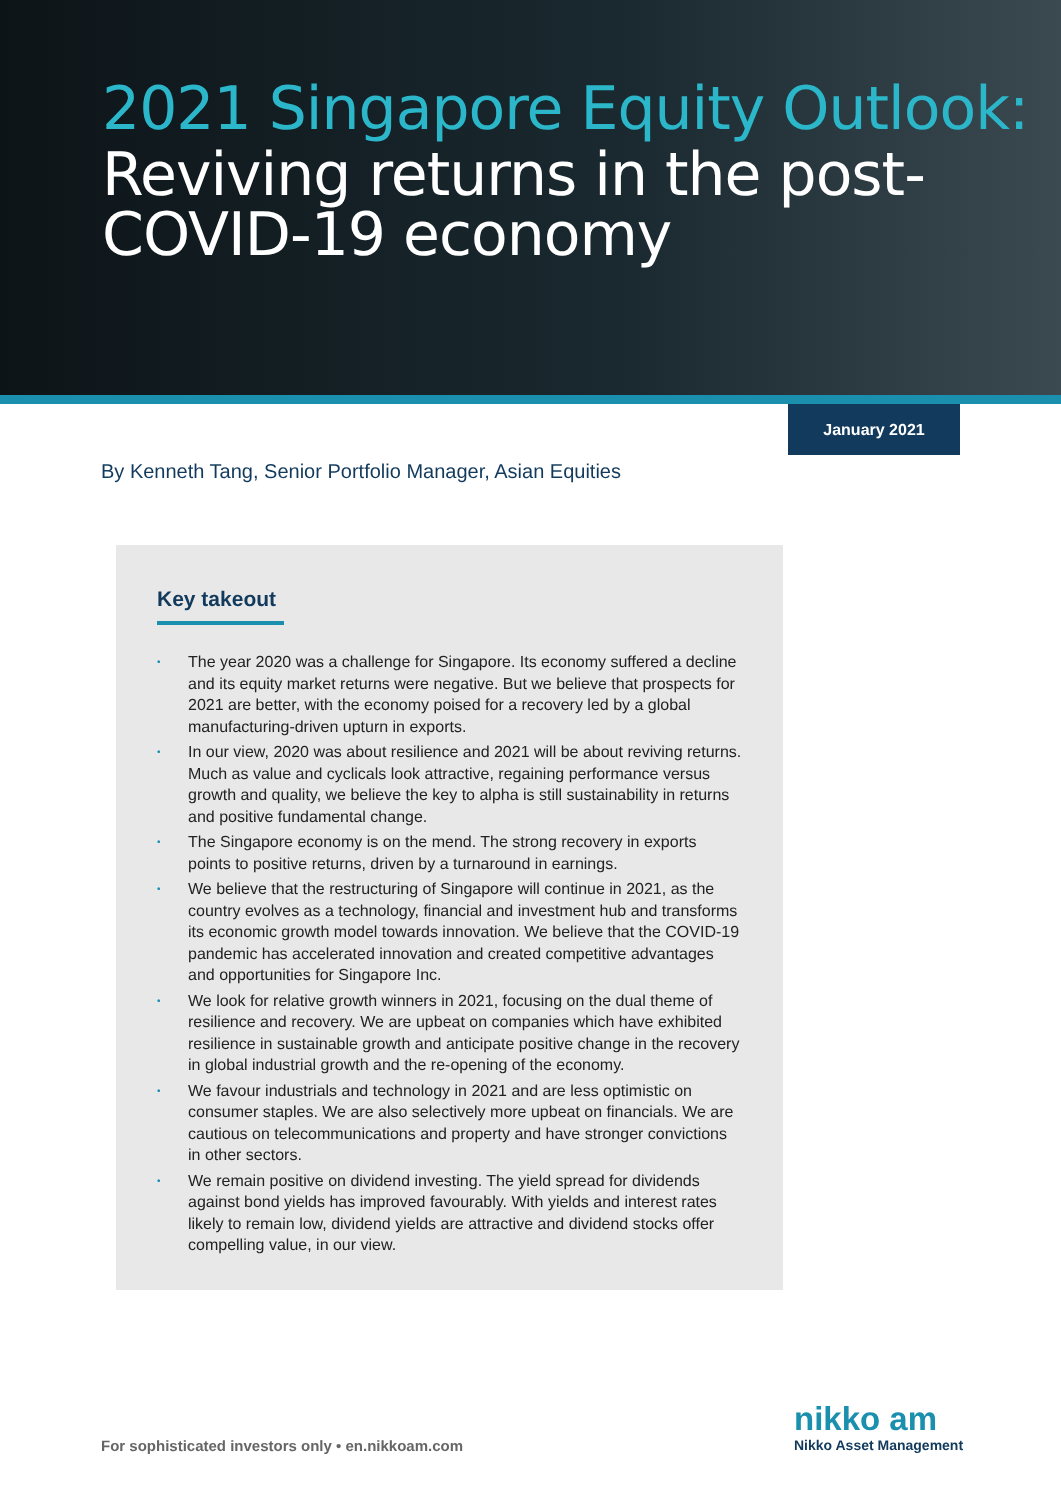2021 Singapore Equity Outlook:
Reviving returns in the post-COVID-19 economy
January 2021
By Kenneth Tang, Senior Portfolio Manager, Asian Equities
Key takeout
• The year 2020 was a challenge for Singapore. Its economy suffered a decline and its equity market returns were negative. But we believe that prospects for 2021 are better, with the economy poised for a recovery led by a global manufacturing-driven upturn in exports.
• In our view, 2020 was about resilience and 2021 will be about reviving returns. Much as value and cyclicals look attractive, regaining performance versus growth and quality, we believe the key to alpha is still sustainability in returns and positive fundamental change.
• The Singapore economy is on the mend. The strong recovery in exports points to positive returns, driven by a turnaround in earnings.
• We believe that the restructuring of Singapore will continue in 2021, as the country evolves as a technology, financial and investment hub and transforms its economic growth model towards innovation. We believe that the COVID-19 pandemic has accelerated innovation and created competitive advantages and opportunities for Singapore Inc.
• We look for relative growth winners in 2021, focusing on the dual theme of resilience and recovery. We are upbeat on companies which have exhibited resilience in sustainable growth and anticipate positive change in the recovery in global industrial growth and the re-opening of the economy.
• We favour industrials and technology in 2021 and are less optimistic on consumer staples. We are also selectively more upbeat on financials. We are cautious on telecommunications and property and have stronger convictions in other sectors.
• We remain positive on dividend investing. The yield spread for dividends against bond yields has improved favourably. With yields and interest rates likely to remain low, dividend yields are attractive and dividend stocks offer compelling value, in our view.
For sophisticated investors only • en.nikkoam.com
nikko am
Nikko Asset Management